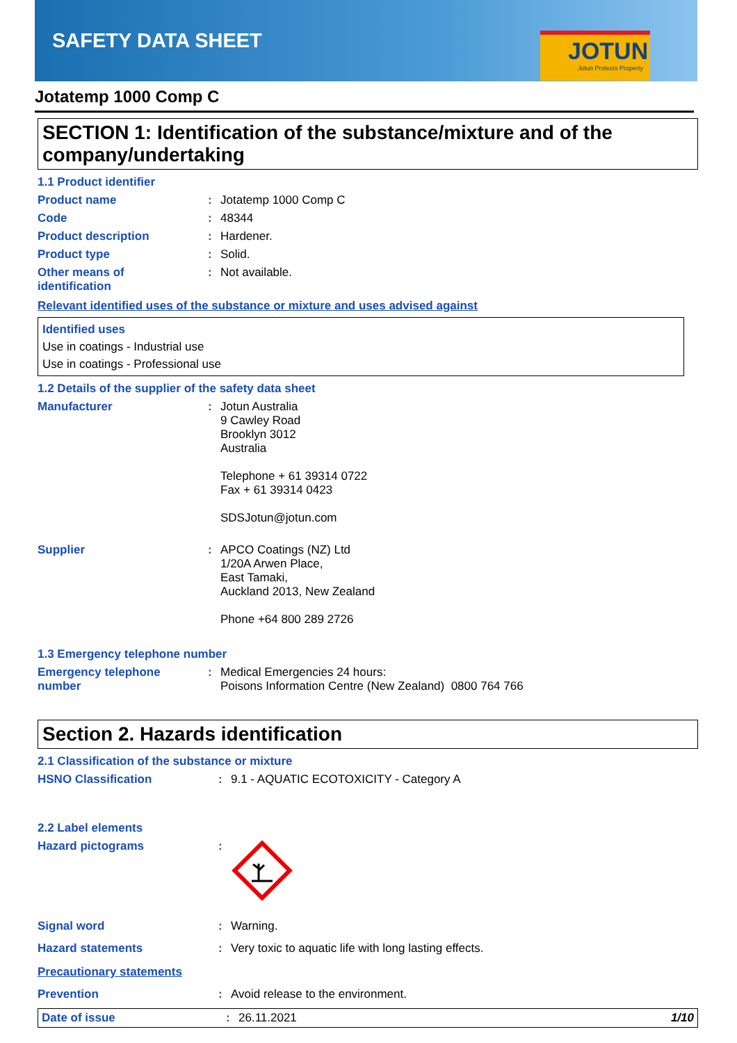SAFETY DATA SHEET
JOTUN
Jotun Protects Property
Jotatemp 1000 Comp C
SECTION 1: Identification of the substance/mixture and of the company/undertaking
1.1 Product identifier
Product name : Jotatemp 1000 Comp C
Code : 48344
Product description : Hardener.
Product type : Solid.
Other means of
identification
: Not available.
Relevant identified uses of the substance or mixture and uses advised against
Identified uses
Use in coatings - Industrial use
Use in coatings - Professional use
1.2 Details of the supplier of the safety data sheet
Manufacturer : Jotun Australia
9 Cawley Road
Brooklyn 3012
Australia
Telephone + 61 39314 0722
Fax + 61 39314 0423
SDSJotun@jotun.com
Supplier : APCO Coatings (NZ) Ltd
1/20A Arwen Place,
East Tamaki,
Auckland 2013, New Zealand
Phone +64 800 289 2726
1.3 Emergency telephone number
Emergency telephone
number
: Medical Emergencies 24 hours:
Poisons Information Centre (New Zealand) 0800 764 766
Section 2. Hazards identification
2.1 Classification of the substance or mixture
HSNO Classification : 9.1 - AQUATIC ECOTOXICITY - Category A
2.2 Label elements
Hazard pictograms :
Signal word : Warning.
Hazard statements : Very toxic to aquatic life with long lasting effects.
Precautionary statements
Prevention : Avoid release to the environment.
Date of issue : 26.11.2021 1/10